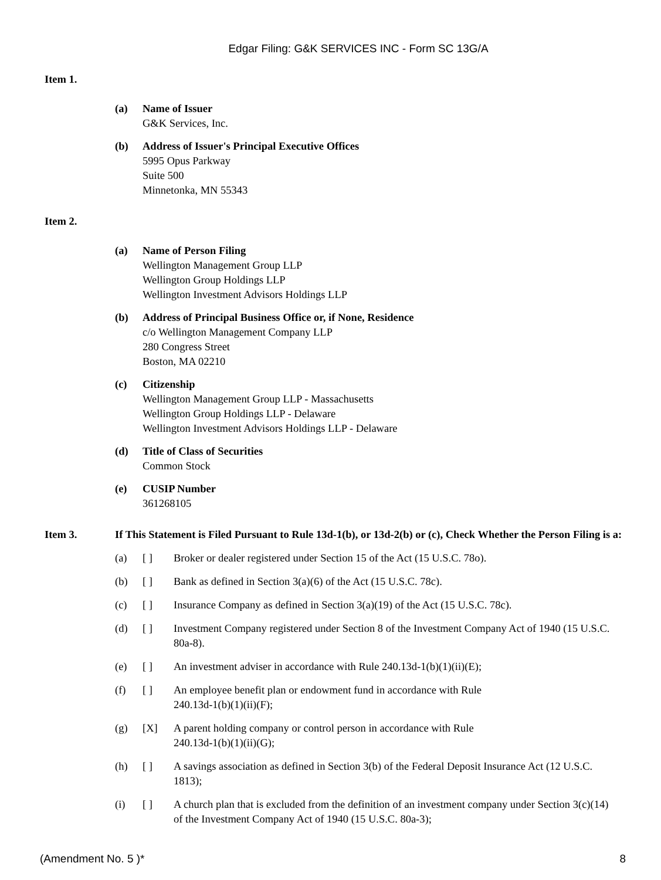Edgar Filing: G&K SERVICES INC - Form SC 13G/A
Item 1.
(a) Name of Issuer
G&K Services, Inc.
(b) Address of Issuer's Principal Executive Offices
5995 Opus Parkway
Suite 500
Minnetonka, MN 55343
Item 2.
(a) Name of Person Filing
Wellington Management Group LLP
Wellington Group Holdings LLP
Wellington Investment Advisors Holdings LLP
(b) Address of Principal Business Office or, if None, Residence
c/o Wellington Management Company LLP
280 Congress Street
Boston, MA 02210
(c) Citizenship
Wellington Management Group LLP - Massachusetts
Wellington Group Holdings LLP - Delaware
Wellington Investment Advisors Holdings LLP - Delaware
(d) Title of Class of Securities
Common Stock
(e) CUSIP Number
361268105
Item 3. If This Statement is Filed Pursuant to Rule 13d-1(b), or 13d-2(b) or (c), Check Whether the Person Filing is a:
(a) [ ] Broker or dealer registered under Section 15 of the Act (15 U.S.C. 78o).
(b) [ ] Bank as defined in Section 3(a)(6) of the Act (15 U.S.C. 78c).
(c) [ ] Insurance Company as defined in Section 3(a)(19) of the Act (15 U.S.C. 78c).
(d) [ ] Investment Company registered under Section 8 of the Investment Company Act of 1940 (15 U.S.C. 80a-8).
(e) [ ] An investment adviser in accordance with Rule 240.13d-1(b)(1)(ii)(E);
(f) [ ] An employee benefit plan or endowment fund in accordance with Rule
240.13d-1(b)(1)(ii)(F);
(g) [X] A parent holding company or control person in accordance with Rule
240.13d-1(b)(1)(ii)(G);
(h) [ ] A savings association as defined in Section 3(b) of the Federal Deposit Insurance Act (12 U.S.C. 1813);
(i) [ ] A church plan that is excluded from the definition of an investment company under Section 3(c)(14) of the Investment Company Act of 1940 (15 U.S.C. 80a-3);
(Amendment No. 5 )* 8